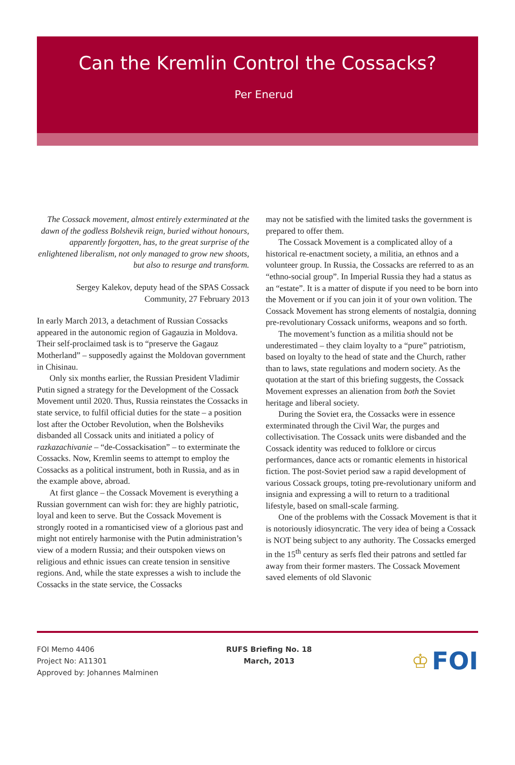Can the Kremlin Control the Cossacks?
Per Enerud
The Cossack movement, almost entirely exterminated at the dawn of the godless Bolshevik reign, buried without honours, apparently forgotten, has, to the great surprise of the enlightened liberalism, not only managed to grow new shoots, but also to resurge and transform.
Sergey Kalekov, deputy head of the SPAS Cossack Community, 27 February 2013
In early March 2013, a detachment of Russian Cossacks appeared in the autonomic region of Gagauzia in Moldova. Their self-proclaimed task is to “preserve the Gagauz Motherland” – supposedly against the Moldovan government in Chisinau.
Only six months earlier, the Russian President Vladimir Putin signed a strategy for the Development of the Cossack Movement until 2020. Thus, Russia reinstates the Cossacks in state service, to fulfil official duties for the state – a position lost after the October Revolution, when the Bolsheviks disbanded all Cossack units and initiated a policy of razkazachivanie – “de-Cossackisation” – to exterminate the Cossacks. Now, Kremlin seems to attempt to employ the Cossacks as a political instrument, both in Russia, and as in the example above, abroad.
At first glance – the Cossack Movement is everything a Russian government can wish for: they are highly patriotic, loyal and keen to serve. But the Cossack Movement is strongly rooted in a romanticised view of a glorious past and might not entirely harmonise with the Putin administration’s view of a modern Russia; and their outspoken views on religious and ethnic issues can create tension in sensitive regions. And, while the state expresses a wish to include the Cossacks in the state service, the Cossacks
may not be satisfied with the limited tasks the government is prepared to offer them.
The Cossack Movement is a complicated alloy of a historical re-enactment society, a militia, an ethnos and a volunteer group. In Russia, the Cossacks are referred to as an “ethno-social group”. In Imperial Russia they had a status as an “estate”. It is a matter of dispute if you need to be born into the Movement or if you can join it of your own volition. The Cossack Movement has strong elements of nostalgia, donning pre-revolutionary Cossack uniforms, weapons and so forth.
The movement’s function as a militia should not be underestimated – they claim loyalty to a “pure” patriotism, based on loyalty to the head of state and the Church, rather than to laws, state regulations and modern society. As the quotation at the start of this briefing suggests, the Cossack Movement expresses an alienation from both the Soviet heritage and liberal society.
During the Soviet era, the Cossacks were in essence exterminated through the Civil War, the purges and collectivisation. The Cossack units were disbanded and the Cossack identity was reduced to folklore or circus performances, dance acts or romantic elements in historical fiction. The post-Soviet period saw a rapid development of various Cossack groups, toting pre-revolutionary uniform and insignia and expressing a will to return to a traditional lifestyle, based on small-scale farming.
One of the problems with the Cossack Movement is that it is notoriously idiosyncratic. The very idea of being a Cossack is NOT being subject to any authority. The Cossacks emerged in the 15<sup>th</sup> century as serfs fled their patrons and settled far away from their former masters. The Cossack Movement saved elements of old Slavonic
FOI Memo 4406
Project No: A11301
Approved by: Johannes Malminen
RUFS Briefing No. 18
March, 2013
♔ FOI